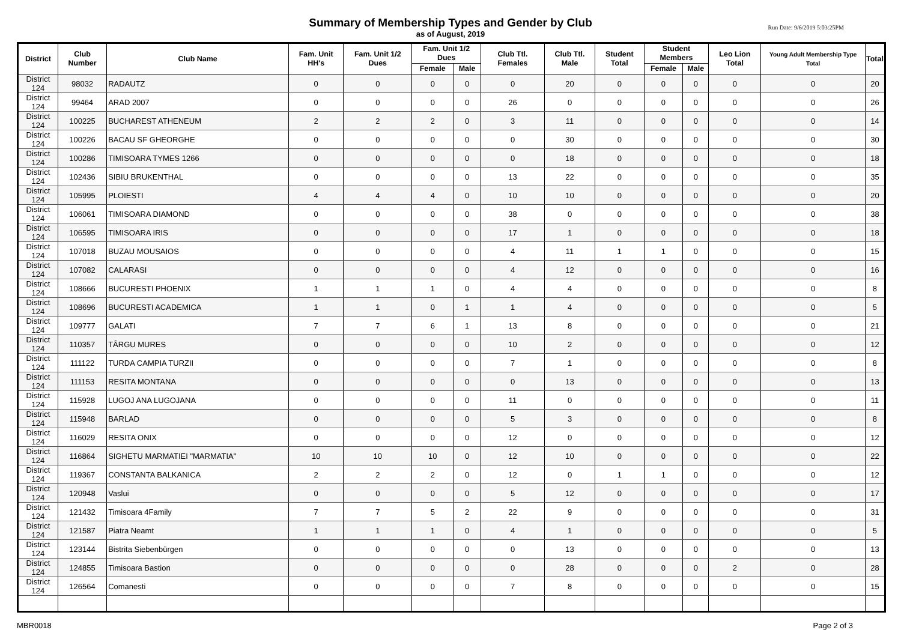Summary of Membership Types and Gender by Club
as of August, 2019
Run Date: 9/6/2019 5:03:25PM
| District | Club Number | Club Name | Fam. Unit HH's | Fam. Unit 1/2 Dues | Fam. Unit 1/2 Dues | | Club Ttl. Females | Club Ttl. Male | Student Total | Student Members | | Leo Lion Total | Young Adult Membership Type Total | Total |
| --- | --- | --- | --- | --- | --- | --- | --- | --- | --- | --- | --- | --- | --- | --- |
| | | | | | Female | Male | | | | Female | Male | | | |
| District 124 | 98032 | RADAUTZ | 0 | 0 | 0 | 0 | 0 | 20 | 0 | 0 | 0 | 0 | 0 | 20 |
| District 124 | 99464 | ARAD 2007 | 0 | 0 | 0 | 0 | 26 | 0 | 0 | 0 | 0 | 0 | 0 | 26 |
| District 124 | 100225 | BUCHAREST ATHENEUM | 2 | 2 | 2 | 0 | 3 | 11 | 0 | 0 | 0 | 0 | 0 | 14 |
| District 124 | 100226 | BACAU SF GHEORGHE | 0 | 0 | 0 | 0 | 0 | 30 | 0 | 0 | 0 | 0 | 0 | 30 |
| District 124 | 100286 | TIMISOARA TYMES 1266 | 0 | 0 | 0 | 0 | 0 | 18 | 0 | 0 | 0 | 0 | 0 | 18 |
| District 124 | 102436 | SIBIU BRUKENTHAL | 0 | 0 | 0 | 0 | 13 | 22 | 0 | 0 | 0 | 0 | 0 | 35 |
| District 124 | 105995 | PLOIESTI | 4 | 4 | 4 | 0 | 10 | 10 | 0 | 0 | 0 | 0 | 0 | 20 |
| District 124 | 106061 | TIMISOARA DIAMOND | 0 | 0 | 0 | 0 | 38 | 0 | 0 | 0 | 0 | 0 | 0 | 38 |
| District 124 | 106595 | TIMISOARA IRIS | 0 | 0 | 0 | 0 | 17 | 1 | 0 | 0 | 0 | 0 | 0 | 18 |
| District 124 | 107018 | BUZAU MOUSAIOS | 0 | 0 | 0 | 0 | 4 | 11 | 1 | 1 | 0 | 0 | 0 | 15 |
| District 124 | 107082 | CALARASI | 0 | 0 | 0 | 0 | 4 | 12 | 0 | 0 | 0 | 0 | 0 | 16 |
| District 124 | 108666 | BUCURESTI PHOENIX | 1 | 1 | 1 | 0 | 4 | 4 | 0 | 0 | 0 | 0 | 0 | 8 |
| District 124 | 108696 | BUCURESTI ACADEMICA | 1 | 1 | 0 | 1 | 1 | 4 | 0 | 0 | 0 | 0 | 0 | 5 |
| District 124 | 109777 | GALATI | 7 | 7 | 6 | 1 | 13 | 8 | 0 | 0 | 0 | 0 | 0 | 21 |
| District 124 | 110357 | TÂRGU MURES | 0 | 0 | 0 | 0 | 10 | 2 | 0 | 0 | 0 | 0 | 0 | 12 |
| District 124 | 111122 | TURDA CAMPIA TURZII | 0 | 0 | 0 | 0 | 7 | 1 | 0 | 0 | 0 | 0 | 0 | 8 |
| District 124 | 111153 | RESITA MONTANA | 0 | 0 | 0 | 0 | 0 | 13 | 0 | 0 | 0 | 0 | 0 | 13 |
| District 124 | 115928 | LUGOJ ANA LUGOJANA | 0 | 0 | 0 | 0 | 11 | 0 | 0 | 0 | 0 | 0 | 0 | 11 |
| District 124 | 115948 | BARLAD | 0 | 0 | 0 | 0 | 5 | 3 | 0 | 0 | 0 | 0 | 0 | 8 |
| District 124 | 116029 | RESITA ONIX | 0 | 0 | 0 | 0 | 12 | 0 | 0 | 0 | 0 | 0 | 0 | 12 |
| District 124 | 116864 | SIGHETU MARMATIEI "MARMATIA" | 10 | 10 | 10 | 0 | 12 | 10 | 0 | 0 | 0 | 0 | 0 | 22 |
| District 124 | 119367 | CONSTANTA BALKANICA | 2 | 2 | 2 | 0 | 12 | 0 | 1 | 1 | 0 | 0 | 0 | 12 |
| District 124 | 120948 | Vaslui | 0 | 0 | 0 | 0 | 5 | 12 | 0 | 0 | 0 | 0 | 0 | 17 |
| District 124 | 121432 | Timisoara 4Family | 7 | 7 | 5 | 2 | 22 | 9 | 0 | 0 | 0 | 0 | 0 | 31 |
| District 124 | 121587 | Piatra Neamt | 1 | 1 | 1 | 0 | 4 | 1 | 0 | 0 | 0 | 0 | 0 | 5 |
| District 124 | 123144 | Bistrita Siebenbürgen | 0 | 0 | 0 | 0 | 0 | 13 | 0 | 0 | 0 | 0 | 0 | 13 |
| District 124 | 124855 | Timisoara Bastion | 0 | 0 | 0 | 0 | 0 | 28 | 0 | 0 | 0 | 2 | 0 | 28 |
| District 124 | 126564 | Comanesti | 0 | 0 | 0 | 0 | 7 | 8 | 0 | 0 | 0 | 0 | 0 | 15 |
MBR0018 Page 2 of 3